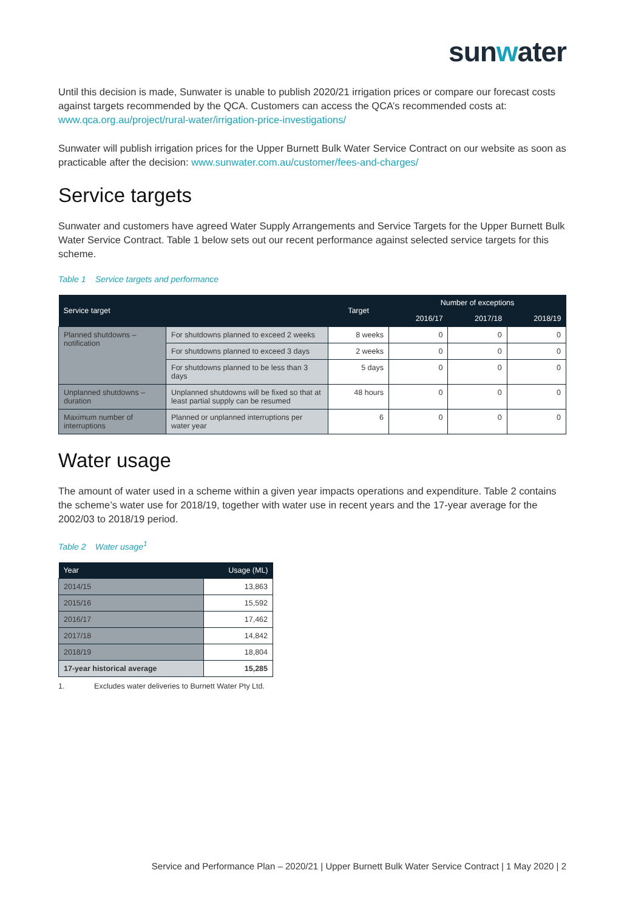sunwater
Until this decision is made, Sunwater is unable to publish 2020/21 irrigation prices or compare our forecast costs against targets recommended by the QCA. Customers can access the QCA’s recommended costs at: www.qca.org.au/project/rural-water/irrigation-price-investigations/
Sunwater will publish irrigation prices for the Upper Burnett Bulk Water Service Contract on our website as soon as practicable after the decision: www.sunwater.com.au/customer/fees-and-charges/
Service targets
Sunwater and customers have agreed Water Supply Arrangements and Service Targets for the Upper Burnett Bulk Water Service Contract. Table 1 below sets out our recent performance against selected service targets for this scheme.
Table 1 Service targets and performance
| Service target | | Target | Number of exceptions | | |
| --- | --- | --- | --- | --- | --- |
| | | | 2016/17 | 2017/18 | 2018/19 |
| Planned shutdowns – notification | For shutdowns planned to exceed 2 weeks | 8 weeks | 0 | 0 | 0 |
| | For shutdowns planned to exceed 3 days | 2 weeks | 0 | 0 | 0 |
| | For shutdowns planned to be less than 3 days | 5 days | 0 | 0 | 0 |
| Unplanned shutdowns – duration | Unplanned shutdowns will be fixed so that at least partial supply can be resumed | 48 hours | 0 | 0 | 0 |
| Maximum number of interruptions | Planned or unplanned interruptions per water year | 6 | 0 | 0 | 0 |
Water usage
The amount of water used in a scheme within a given year impacts operations and expenditure. Table 2 contains the scheme’s water use for 2018/19, together with water use in recent years and the 17-year average for the 2002/03 to 2018/19 period.
Table 2 Water usage<sup>1</sup>
| Year | Usage (ML) |
| --- | --- |
| 2014/15 | 13,863 |
| 2015/16 | 15,592 |
| 2016/17 | 17,462 |
| 2017/18 | 14,842 |
| 2018/19 | 18,804 |
| 17-year historical average | 15,285 |
1. Excludes water deliveries to Burnett Water Pty Ltd.
Service and Performance Plan – 2020/21 | Upper Burnett Bulk Water Service Contract | 1 May 2020 | 2